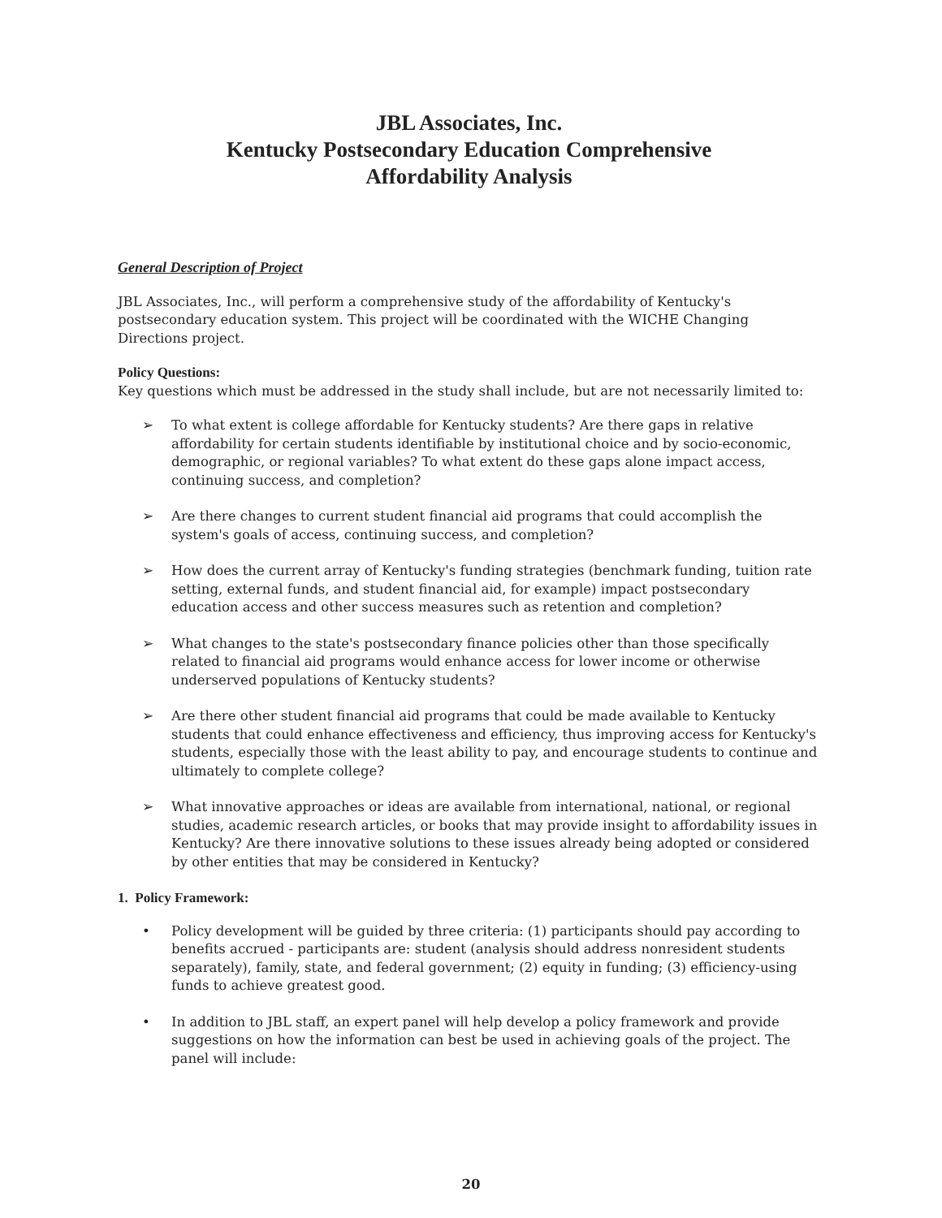JBL Associates, Inc.
Kentucky Postsecondary Education Comprehensive
Affordability Analysis
General Description of Project
JBL Associates, Inc., will perform a comprehensive study of the affordability of Kentucky's postsecondary education system. This project will be coordinated with the WICHE Changing Directions project.
Policy Questions:
Key questions which must be addressed in the study shall include, but are not necessarily limited to:
➢ To what extent is college affordable for Kentucky students? Are there gaps in relative affordability for certain students identifiable by institutional choice and by socio-economic, demographic, or regional variables? To what extent do these gaps alone impact access, continuing success, and completion?
➢ Are there changes to current student financial aid programs that could accomplish the system's goals of access, continuing success, and completion?
➢ How does the current array of Kentucky's funding strategies (benchmark funding, tuition rate setting, external funds, and student financial aid, for example) impact postsecondary education access and other success measures such as retention and completion?
➢ What changes to the state's postsecondary finance policies other than those specifically related to financial aid programs would enhance access for lower income or otherwise underserved populations of Kentucky students?
➢ Are there other student financial aid programs that could be made available to Kentucky students that could enhance effectiveness and efficiency, thus improving access for Kentucky's students, especially those with the least ability to pay, and encourage students to continue and ultimately to complete college?
➢ What innovative approaches or ideas are available from international, national, or regional studies, academic research articles, or books that may provide insight to affordability issues in Kentucky? Are there innovative solutions to these issues already being adopted or considered by other entities that may be considered in Kentucky?
1. Policy Framework:
• Policy development will be guided by three criteria: (1) participants should pay according to benefits accrued - participants are: student (analysis should address nonresident students separately), family, state, and federal government; (2) equity in funding; (3) efficiency-using funds to achieve greatest good.
• In addition to JBL staff, an expert panel will help develop a policy framework and provide suggestions on how the information can best be used in achieving goals of the project. The panel will include:
20